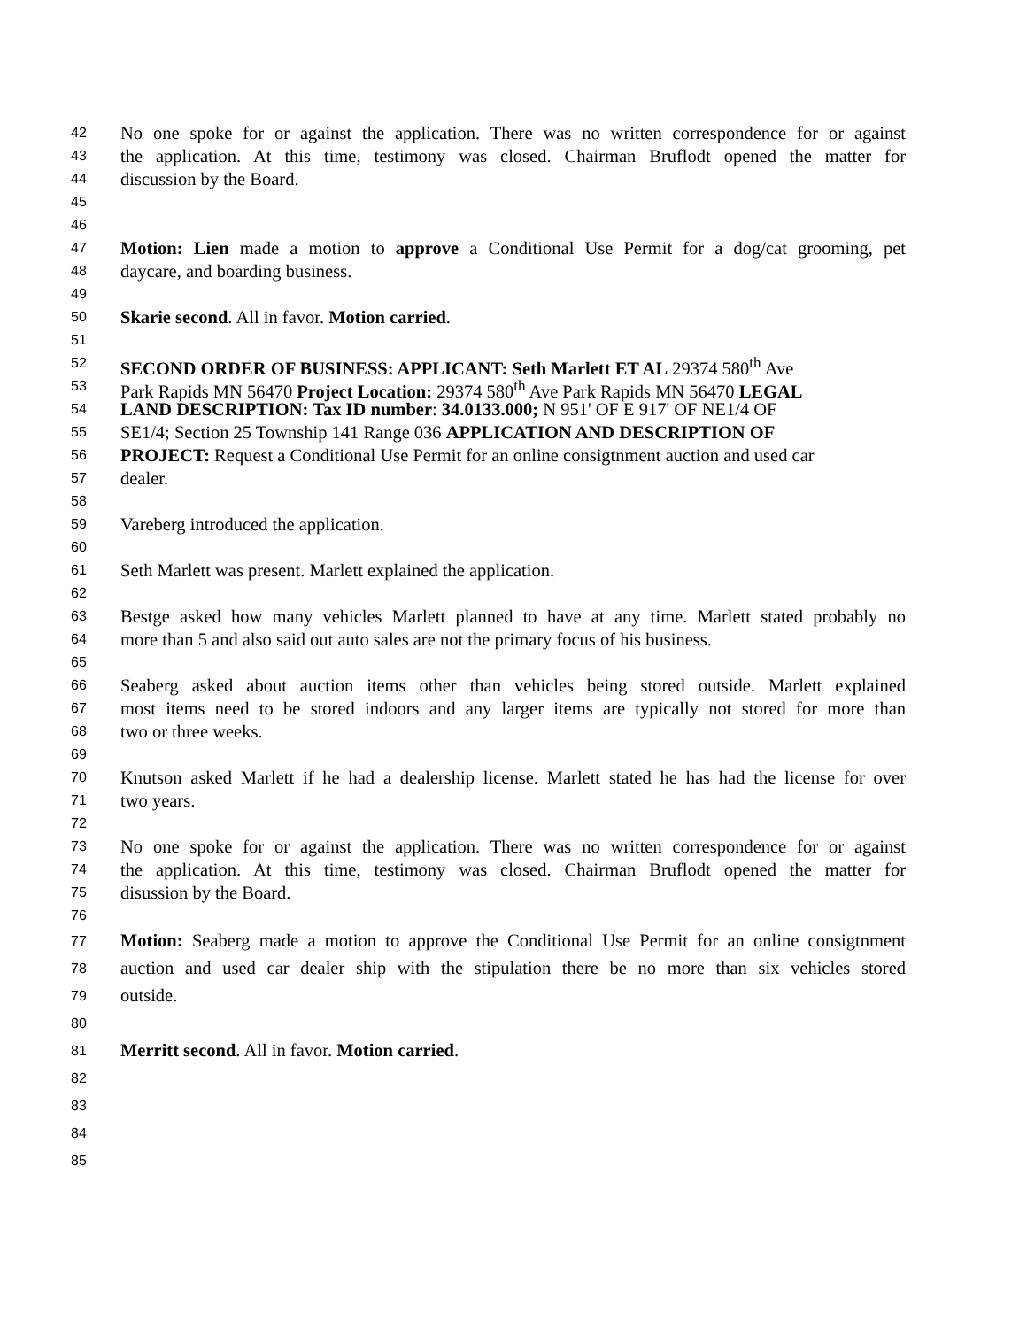42 No one spoke for or against the application. There was no written correspondence for or against
43 the application. At this time, testimony was closed. Chairman Bruflodt opened the matter for
44 discussion by the Board.
45
46
47 Motion: Lien made a motion to approve a Conditional Use Permit for a dog/cat grooming, pet
48 daycare, and boarding business.
49
50 Skarie second. All in favor. Motion carried.
51
52 SECOND ORDER OF BUSINESS: APPLICANT: Seth Marlett ET AL 29374 580<sup>th</sup> Ave
53 Park Rapids MN 56470 Project Location: 29374 580<sup>th</sup> Ave Park Rapids MN 56470 LEGAL
54 LAND DESCRIPTION: Tax ID number: 34.0133.000; N 951' OF E 917' OF NE1/4 OF
55 SE1/4; Section 25 Township 141 Range 036 APPLICATION AND DESCRIPTION OF
56 PROJECT: Request a Conditional Use Permit for an online consigtnment auction and used car
57 dealer.
58
59 Vareberg introduced the application.
60
61 Seth Marlett was present. Marlett explained the application.
62
63 Bestge asked how many vehicles Marlett planned to have at any time. Marlett stated probably no
64 more than 5 and also said out auto sales are not the primary focus of his business.
65
66 Seaberg asked about auction items other than vehicles being stored outside. Marlett explained
67 most items need to be stored indoors and any larger items are typically not stored for more than
68 two or three weeks.
69
70 Knutson asked Marlett if he had a dealership license. Marlett stated he has had the license for over
71 two years.
72
73 No one spoke for or against the application. There was no written correspondence for or against
74 the application. At this time, testimony was closed. Chairman Bruflodt opened the matter for
75 disussion by the Board.
76
77 Motion: Seaberg made a motion to approve the Conditional Use Permit for an online consigtnment
78 auction and used car dealer ship with the stipulation there be no more than six vehicles stored
79 outside.
80
81 Merritt second. All in favor. Motion carried.
82
83
84
85